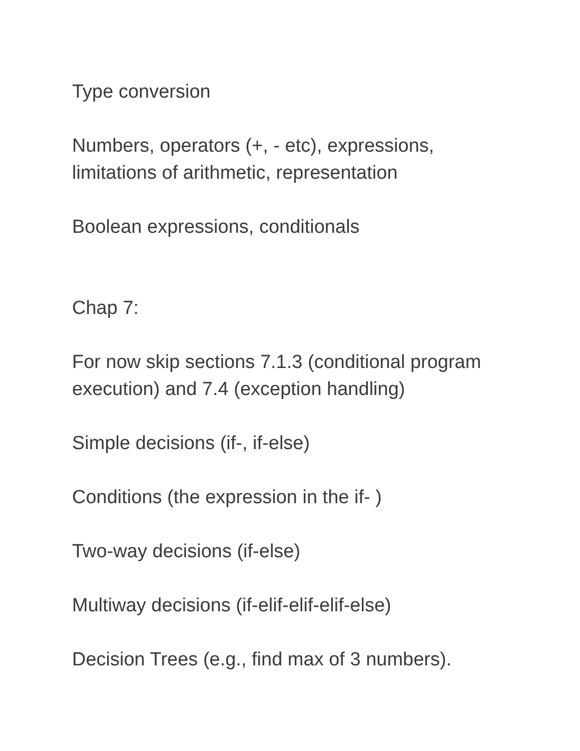Type conversion
Numbers, operators (+, - etc), expressions, limitations of arithmetic, representation
Boolean expressions, conditionals
Chap 7:
For now skip sections 7.1.3 (conditional program execution) and 7.4 (exception handling)
Simple decisions (if-, if-else)
Conditions (the expression in the if- )
Two-way decisions (if-else)
Multiway decisions (if-elif-elif-elif-else)
Decision Trees (e.g., find max of 3 numbers).